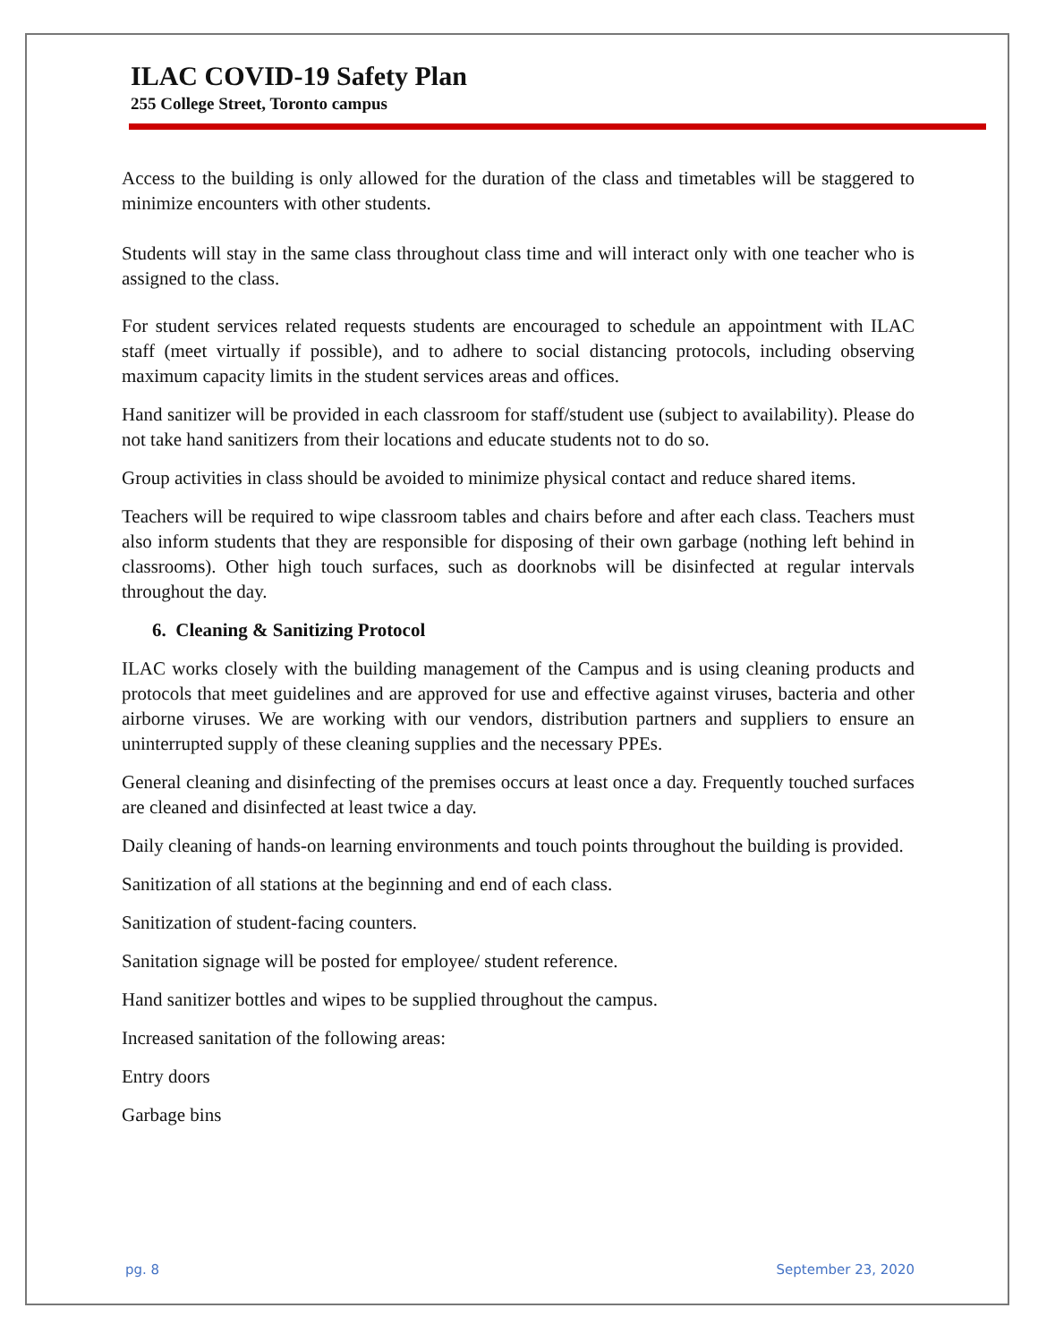ILAC COVID-19 Safety Plan
255 College Street, Toronto campus
Access to the building is only allowed for the duration of the class and timetables will be staggered to minimize encounters with other students.
Students will stay in the same class throughout class time and will interact only with one teacher who is assigned to the class.
For student services related requests students are encouraged to schedule an appointment with ILAC staff (meet virtually if possible), and to adhere to social distancing protocols, including observing maximum capacity limits in the student services areas and offices.
Hand sanitizer will be provided in each classroom for staff/student use (subject to availability). Please do not take hand sanitizers from their locations and educate students not to do so.
Group activities in class should be avoided to minimize physical contact and reduce shared items.
Teachers will be required to wipe classroom tables and chairs before and after each class. Teachers must also inform students that they are responsible for disposing of their own garbage (nothing left behind in classrooms). Other high touch surfaces, such as doorknobs will be disinfected at regular intervals throughout the day.
6. Cleaning & Sanitizing Protocol
ILAC works closely with the building management of the Campus and is using cleaning products and protocols that meet guidelines and are approved for use and effective against viruses, bacteria and other airborne viruses. We are working with our vendors, distribution partners and suppliers to ensure an uninterrupted supply of these cleaning supplies and the necessary PPEs.
General cleaning and disinfecting of the premises occurs at least once a day. Frequently touched surfaces are cleaned and disinfected at least twice a day.
Daily cleaning of hands-on learning environments and touch points throughout the building is provided.
Sanitization of all stations at the beginning and end of each class.
Sanitization of student-facing counters.
Sanitation signage will be posted for employee/ student reference.
Hand sanitizer bottles and wipes to be supplied throughout the campus.
Increased sanitation of the following areas:
Entry doors
Garbage bins
pg. 8 September 23, 2020